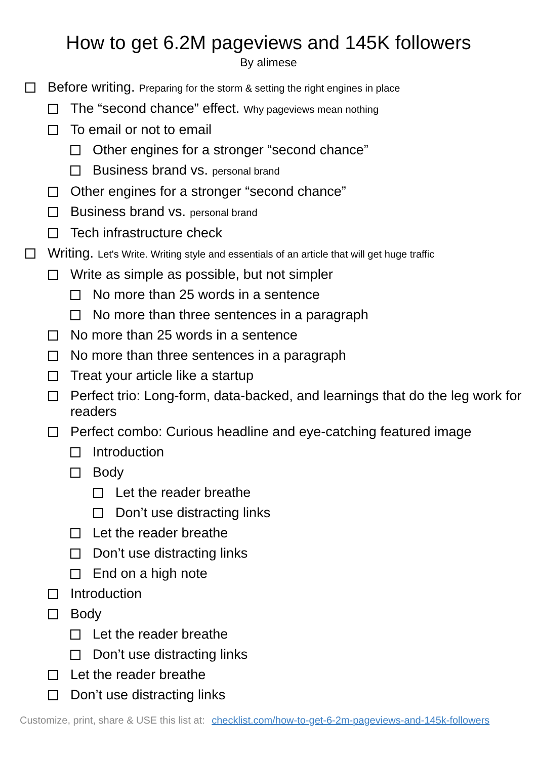How to get 6.2M pageviews and 145K followers
By alimese
Before writing. Preparing for the storm & setting the right engines in place
The “second chance” effect. Why pageviews mean nothing
To email or not to email
Other engines for a stronger “second chance”
Business brand vs. personal brand
Other engines for a stronger “second chance”
Business brand vs. personal brand
Tech infrastructure check
Writing. Let's Write. Writing style and essentials of an article that will get huge traffic
Write as simple as possible, but not simpler
No more than 25 words in a sentence
No more than three sentences in a paragraph
No more than 25 words in a sentence
No more than three sentences in a paragraph
Treat your article like a startup
Perfect trio: Long-form, data-backed, and learnings that do the leg work for readers
Perfect combo: Curious headline and eye-catching featured image
Introduction
Body
Let the reader breathe
Don’t use distracting links
Let the reader breathe
Don’t use distracting links
End on a high note
Introduction
Body
Let the reader breathe
Don’t use distracting links
Let the reader breathe
Don’t use distracting links
Customize, print, share & USE this list at: checklist.com/how-to-get-6-2m-pageviews-and-145k-followers